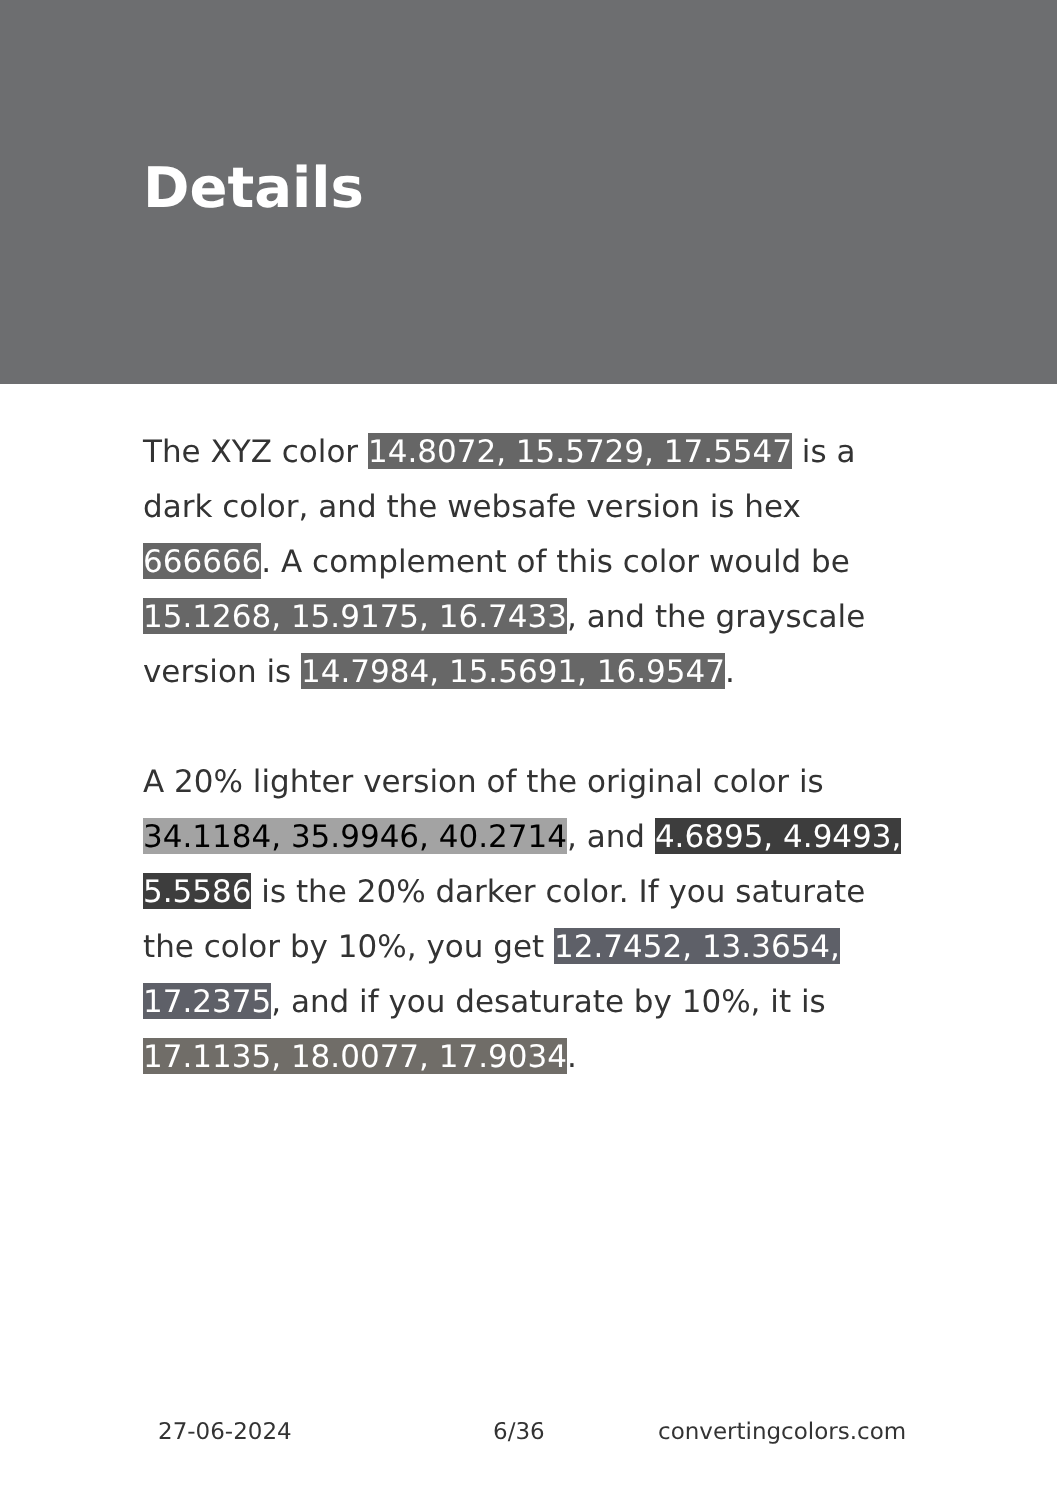Details
The XYZ color 14.8072, 15.5729, 17.5547 is a dark color, and the websafe version is hex 666666. A complement of this color would be 15.1268, 15.9175, 16.7433, and the grayscale version is 14.7984, 15.5691, 16.9547.
A 20% lighter version of the original color is 34.1184, 35.9946, 40.2714, and 4.6895, 4.9493, 5.5586 is the 20% darker color. If you saturate the color by 10%, you get 12.7452, 13.3654, 17.2375, and if you desaturate by 10%, it is 17.1135, 18.0077, 17.9034.
27-06-2024 6/36 convertingcolors.com